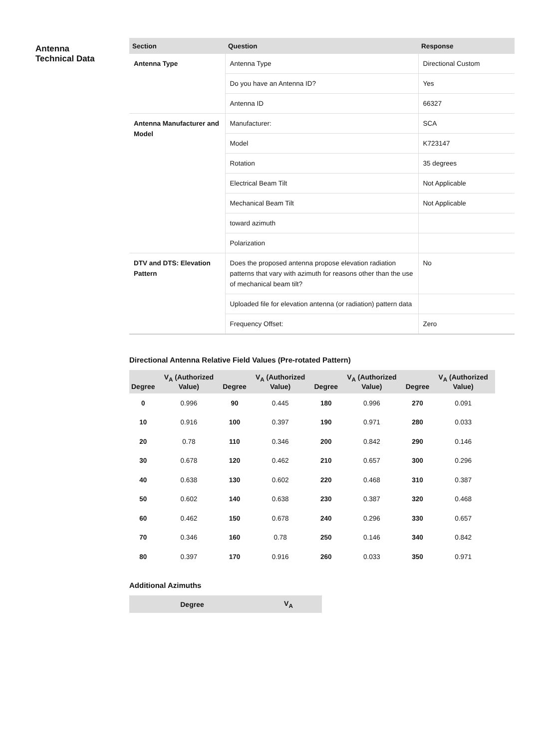Antenna
Technical Data
| Section | Question | Response |
| --- | --- | --- |
| Antenna Type | Antenna Type | Directional Custom |
| | Do you have an Antenna ID? | Yes |
| | Antenna ID | 66327 |
| Antenna Manufacturer and Model | Manufacturer: | SCA |
| | Model | K723147 |
| | Rotation | 35 degrees |
| | Electrical Beam Tilt | Not Applicable |
| | Mechanical Beam Tilt | Not Applicable |
| | toward azimuth | |
| | Polarization | |
| DTV and DTS: Elevation Pattern | Does the proposed antenna propose elevation radiation patterns that vary with azimuth for reasons other than the use of mechanical beam tilt? | No |
| | Uploaded file for elevation antenna (or radiation) pattern data | |
| | Frequency Offset: | Zero |
Directional Antenna Relative Field Values (Pre-rotated Pattern)
| Degree | V<sub>A</sub> (Authorized Value) | Degree | V<sub>A</sub> (Authorized Value) | Degree | V<sub>A</sub> (Authorized Value) | Degree | V<sub>A</sub> (Authorized Value) |
| --- | --- | --- | --- | --- | --- | --- | --- |
| 0 | 0.996 | 90 | 0.445 | 180 | 0.996 | 270 | 0.091 |
| 10 | 0.916 | 100 | 0.397 | 190 | 0.971 | 280 | 0.033 |
| 20 | 0.78 | 110 | 0.346 | 200 | 0.842 | 290 | 0.146 |
| 30 | 0.678 | 120 | 0.462 | 210 | 0.657 | 300 | 0.296 |
| 40 | 0.638 | 130 | 0.602 | 220 | 0.468 | 310 | 0.387 |
| 50 | 0.602 | 140 | 0.638 | 230 | 0.387 | 320 | 0.468 |
| 60 | 0.462 | 150 | 0.678 | 240 | 0.296 | 330 | 0.657 |
| 70 | 0.346 | 160 | 0.78 | 250 | 0.146 | 340 | 0.842 |
| 80 | 0.397 | 170 | 0.916 | 260 | 0.033 | 350 | 0.971 |
Additional Azimuths
| Degree | V<sub>A</sub> |
| --- | --- |